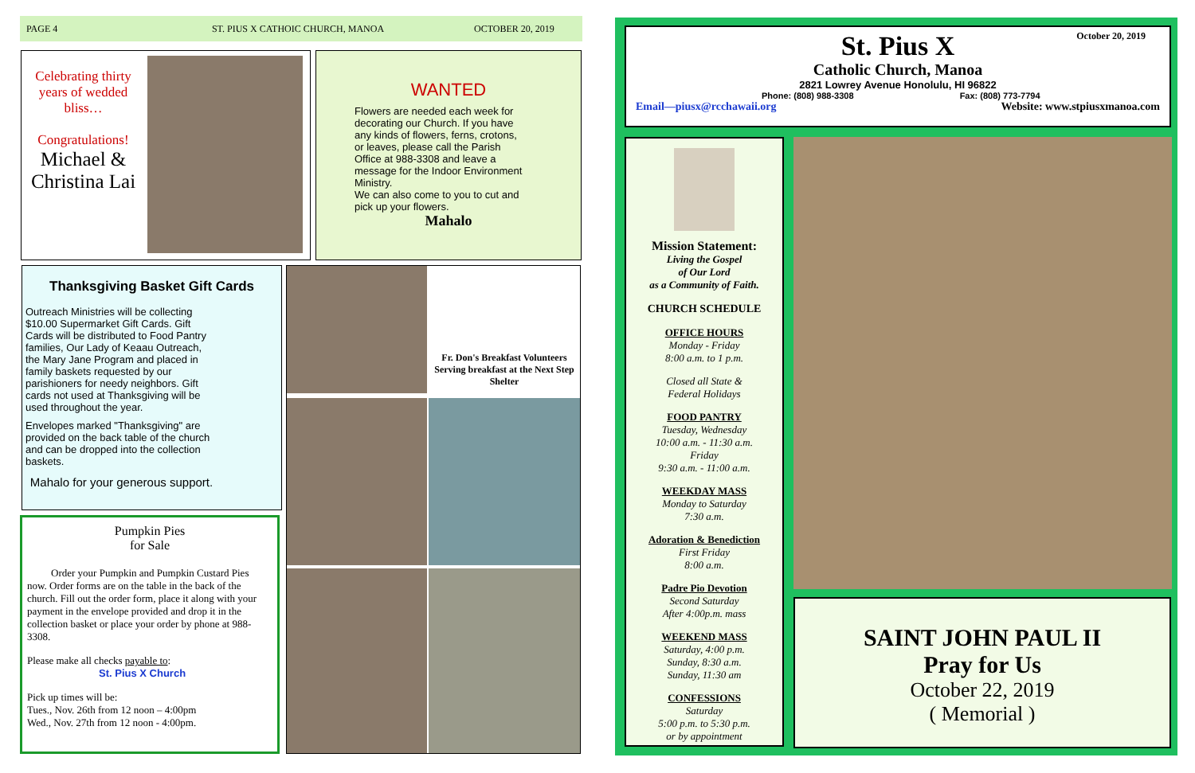PAGE 4 ST. PIUS X CATHOIC CHURCH, MANOA OCTOBER 20, 2019
Celebrating thirty years of wedded bliss…
Congratulations!
Michael & Christina Lai
WANTED
Flowers are needed each week for decorating our Church. If you have any kinds of flowers, ferns, crotons, or leaves, please call the Parish Office at 988-3308 and leave a message for the Indoor Environment Ministry.
We can also come to you to cut and pick up your flowers.
Mahalo
Thanksgiving Basket Gift Cards
Outreach Ministries will be collecting $10.00 Supermarket Gift Cards. Gift Cards will be distributed to Food Pantry families, Our Lady of Keaau Outreach, the Mary Jane Program and placed in family baskets requested by our parishioners for needy neighbors. Gift cards not used at Thanksgiving will be used throughout the year.
Envelopes marked "Thanksgiving" are provided on the back table of the church and can be dropped into the collection baskets.
Mahalo for your generous support.
Pumpkin Pies
for Sale
Order your Pumpkin and Pumpkin Custard Pies now. Order forms are on the table in the back of the church. Fill out the order form, place it along with your payment in the envelope provided and drop it in the collection basket or place your order by phone at 988-3308.
Please make all checks payable to:
St. Pius X Church
Pick up times will be:
Tues., Nov. 26th from 12 noon – 4:00pm
Wed., Nov. 27th from 12 noon - 4:00pm.
Fr. Don's Breakfast Volunteers Serving breakfast at the Next Step Shelter
October 20, 2019
St. Pius X
Catholic Church, Manoa
2821 Lowrey Avenue Honolulu, HI 96822
Phone: (808) 988-3308 Fax: (808) 773-7794
Email—piusx@rcchawaii.org Website: www.stpiusxmanoa.com
Mission Statement:
Living the Gospel
of Our Lord
as a Community of Faith.
CHURCH SCHEDULE
OFFICE HOURS
Monday - Friday
8:00 a.m. to 1 p.m.
Closed all State &
Federal Holidays
FOOD PANTRY
Tuesday, Wednesday
10:00 a.m. - 11:30 a.m.
Friday
9:30 a.m. - 11:00 a.m.
WEEKDAY MASS
Monday to Saturday
7:30 a.m.
Adoration & Benediction
First Friday
8:00 a.m.
Padre Pio Devotion
Second Saturday
After 4:00p.m. mass
WEEKEND MASS
Saturday, 4:00 p.m.
Sunday, 8:30 a.m.
Sunday, 11:30 am
CONFESSIONS
Saturday
5:00 p.m. to 5:30 p.m.
or by appointment
SAINT JOHN PAUL II
Pray for Us
October 22, 2019
( Memorial )